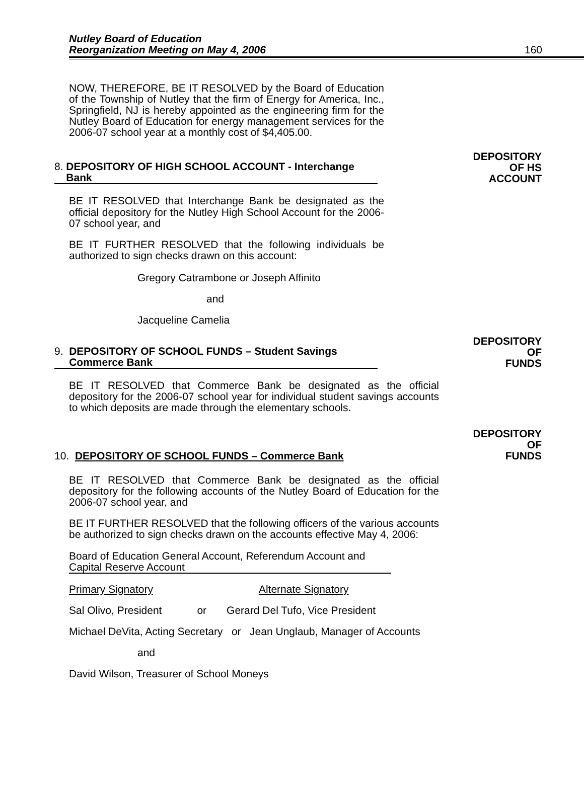Nutley Board of Education
Reorganization Meeting on May 4, 2006 160
NOW, THEREFORE, BE IT RESOLVED by the Board of Education of the Township of Nutley that the firm of Energy for America, Inc., Springfield, NJ is hereby appointed as the engineering firm for the Nutley Board of Education for energy management services for the 2006-07 school year at a monthly cost of $4,405.00.
8. DEPOSITORY OF HIGH SCHOOL ACCOUNT - Interchange
Bank
DEPOSITORY
OF HS
ACCOUNT
BE IT RESOLVED that Interchange Bank be designated as the official depository for the Nutley High School Account for the 2006-07 school year, and
BE IT FURTHER RESOLVED that the following individuals be authorized to sign checks drawn on this account:
Gregory Catrambone or Joseph Affinito
and
Jacqueline Camelia
9. DEPOSITORY OF SCHOOL FUNDS – Student Savings
Commerce Bank
DEPOSITORY
OF
FUNDS
BE IT RESOLVED that Commerce Bank be designated as the official depository for the 2006-07 school year for individual student savings accounts to which deposits are made through the elementary schools.
10. DEPOSITORY OF SCHOOL FUNDS – Commerce Bank
DEPOSITORY
OF
FUNDS
BE IT RESOLVED that Commerce Bank be designated as the official depository for the following accounts of the Nutley Board of Education for the 2006-07 school year, and
BE IT FURTHER RESOLVED that the following officers of the various accounts be authorized to sign checks drawn on the accounts effective May 4, 2006:
Board of Education General Account, Referendum Account and
Capital Reserve Account
Primary Signatory Alternate Signatory
Sal Olivo, President or Gerard Del Tufo, Vice President
Michael DeVita, Acting Secretary or Jean Unglaub, Manager of Accounts
and
David Wilson, Treasurer of School Moneys